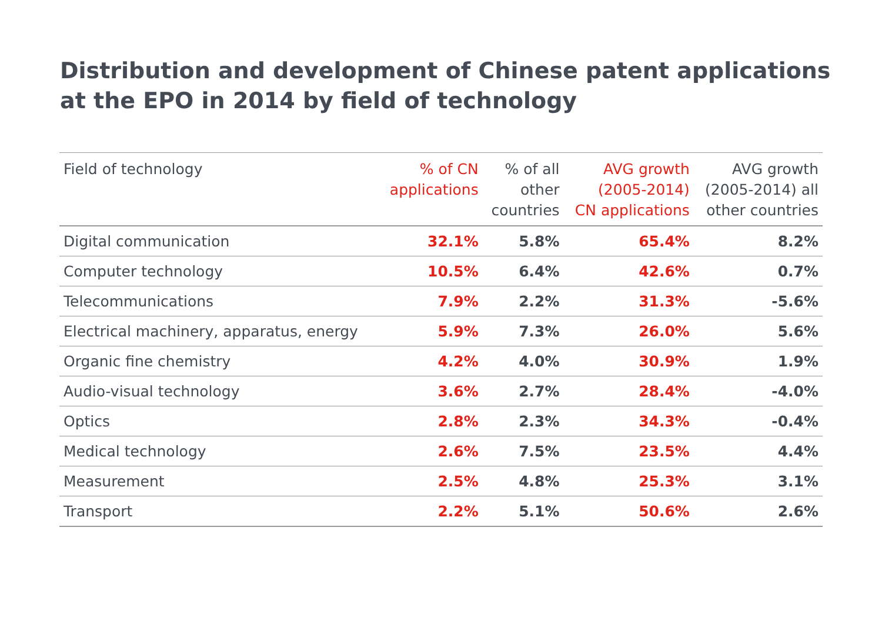Distribution and development of Chinese patent applications
at the EPO in 2014 by field of technology
| Field of technology | % of CN applications | % of all other countries | AVG growth (2005-2014) CN applications | AVG growth (2005-2014) all other countries |
| --- | --- | --- | --- | --- |
| Digital communication | 32.1% | 5.8% | 65.4% | 8.2% |
| Computer technology | 10.5% | 6.4% | 42.6% | 0.7% |
| Telecommunications | 7.9% | 2.2% | 31.3% | -5.6% |
| Electrical machinery, apparatus, energy | 5.9% | 7.3% | 26.0% | 5.6% |
| Organic fine chemistry | 4.2% | 4.0% | 30.9% | 1.9% |
| Audio-visual technology | 3.6% | 2.7% | 28.4% | -4.0% |
| Optics | 2.8% | 2.3% | 34.3% | -0.4% |
| Medical technology | 2.6% | 7.5% | 23.5% | 4.4% |
| Measurement | 2.5% | 4.8% | 25.3% | 3.1% |
| Transport | 2.2% | 5.1% | 50.6% | 2.6% |